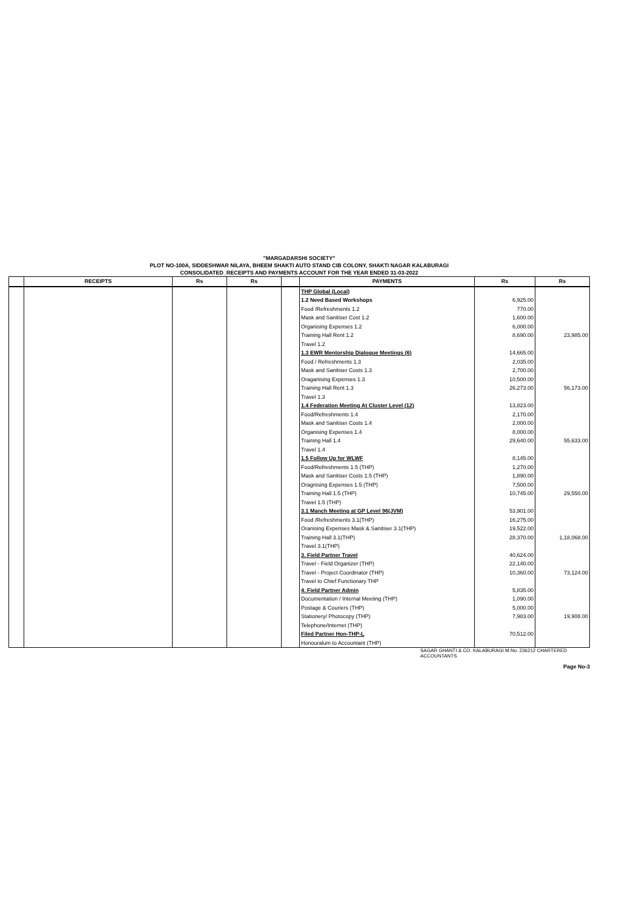"MARGADARSHI SOCIETY"
PLOT NO-100A, SIDDESHWAR NILAYA, BHEEM SHAKTI AUTO STAND CIB COLONY, SHAKTI NAGAR KALABURAGI
CONSOLIDATED_RECEIPTS AND PAYMENTS ACCOUNT FOR THE YEAR ENDED 31-03-2022
| | RECEIPTS | Rs | Rs | | PAYMENTS | Rs | Rs |
| --- | --- | --- | --- | --- | --- | --- | --- |
| | | | | | THP Global (Local) 1.2 Need Based Workshops Food /Refreshments 1.2 Mask and Sanitiser Cost 1.2 Organising Expenses 1.2 Training Hall Rent 1.2 Travel 1.2 1.3 EWR Mentorship Dialogue Meetings (6) Food / Refreshments 1.3 Mask and Sanitiser Costs 1.3 Oraganising Expenses 1.3 Training Hall Rent 1.3 Travel 1.3 1.4 Federation Meeting At Cluster Level (12) Food/Refreshments 1.4 Mask and Sanitiser Costs 1.4 Organising Expenses 1.4 Training Hall 1.4 Travel 1.4 1.5 Follow Up for WLWF Food/Refreshments 1.5 (THP) Mask and Sanitiser Costs 1.5 (THP) Oragnising Expenses 1.5 (THP) Training Hall 1.5 (THP) Travel 1.5 (THP) 3.1 Manch Meeting at GP Level 96(JVM) Food /Refreshments 3.1(THP) Oranising Expenses Mask & Sanitiser 3.1(THP) Training Hall 3.1(THP) Travel 3.1(THP) 3. Field Partner Travel Travel - Field Organizer (THP) Travel - Project Coordinator (THP) Travel to Chief Functionary THP 4. Field Partner Admin Documentation / Internal Meeting (THP) Postage & Couriers (THP) Stationery/ Photocopy (THP) Telephone/Internet (THP) Filed Partner Hon-THP-L Honouralum to Accountant (THP) | 6,925.00 770.00 1,600.00 6,000.00 8,690.00 14,665.00 2,035.00 2,700.00 10,500.00 26,273.00 13,823.00 2,170.00 2,000.00 8,000.00 29,640.00 8,145.00 1,270.00 1,890.00 7,500.00 10,745.00 53,901.00 16,275.00 19,522.00 28,370.00 40,624.00 22,140.00 10,360.00 5,835.00 1,090.00 5,000.00 7,983.00 70,512.00 | 23,985.00 56,173.00 55,633.00 29,550.00 1,18,068.00 73,124.00 19,908.00 |
SAGAR GHANTI & CO. KALABURAGI M.No. 236212 CHARTERED ACCOUNTANTS
Page No-3